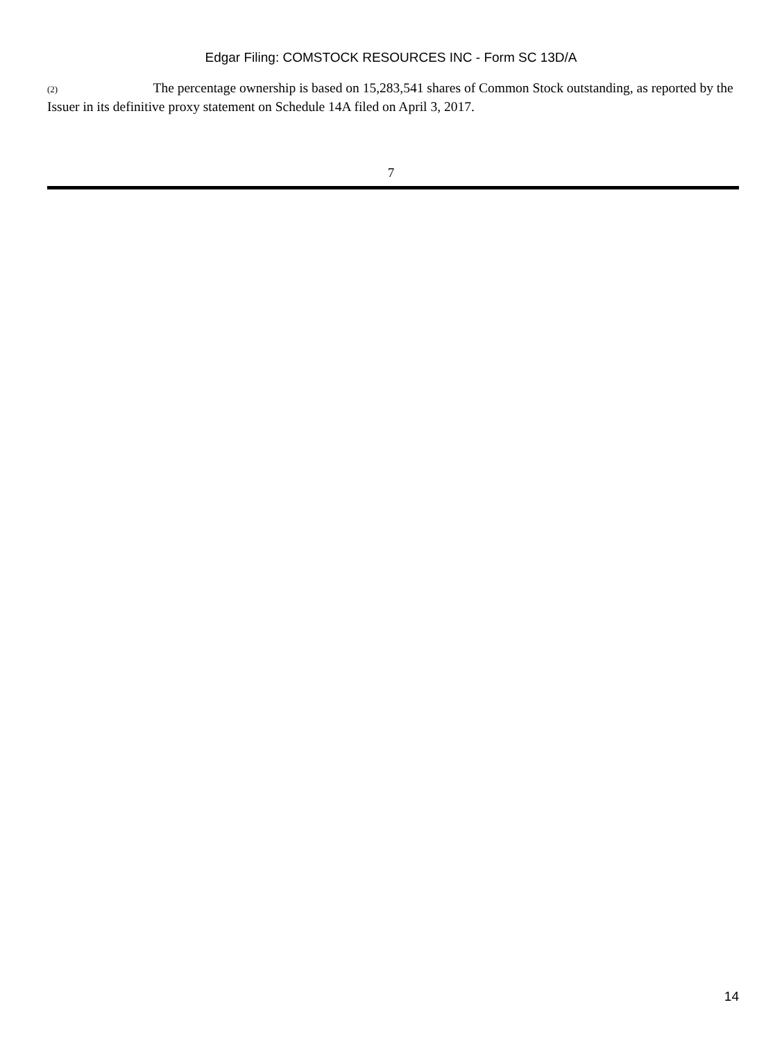Edgar Filing: COMSTOCK RESOURCES INC - Form SC 13D/A
(2) The percentage ownership is based on 15,283,541 shares of Common Stock outstanding, as reported by the Issuer in its definitive proxy statement on Schedule 14A filed on April 3, 2017.
7
14